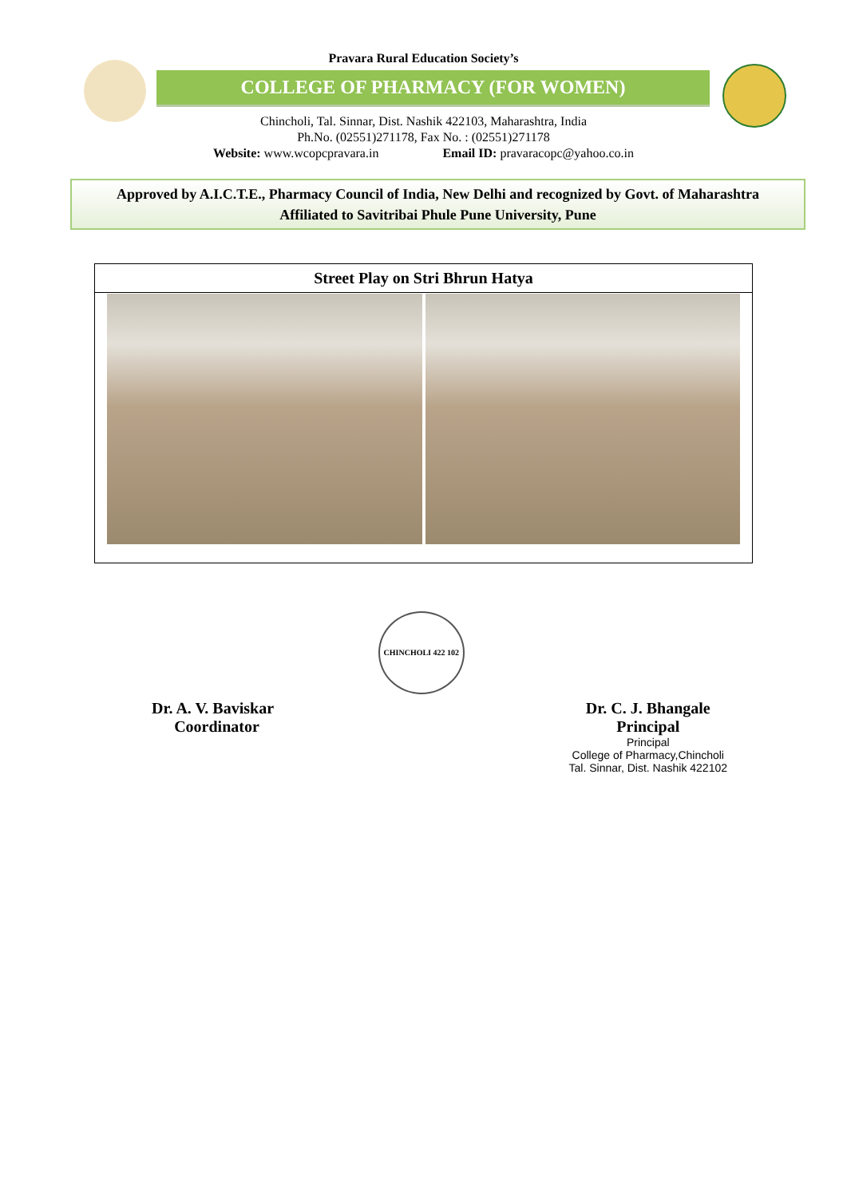Pravara Rural Education Society’s
COLLEGE OF PHARMACY (FOR WOMEN)
Chincholi, Tal. Sinnar, Dist. Nashik 422103, Maharashtra, India
Ph.No. (02551)271178, Fax No. : (02551)271178
Website: www.wcopcpravara.in Email ID: pravaracopc@yahoo.co.in
Approved by A.I.C.T.E., Pharmacy Council of India, New Delhi and recognized by Govt. of Maharashtra
Affiliated to Savitribai Phule Pune University, Pune
| Street Play on Stri Bhrun Hatya |
Dr. A. V. Baviskar
Coordinator
CHINCHOLI 422 102
Dr. C. J. Bhangale
Principal
Principal
College of Pharmacy,Chincholi
Tal. Sinnar, Dist. Nashik 422102